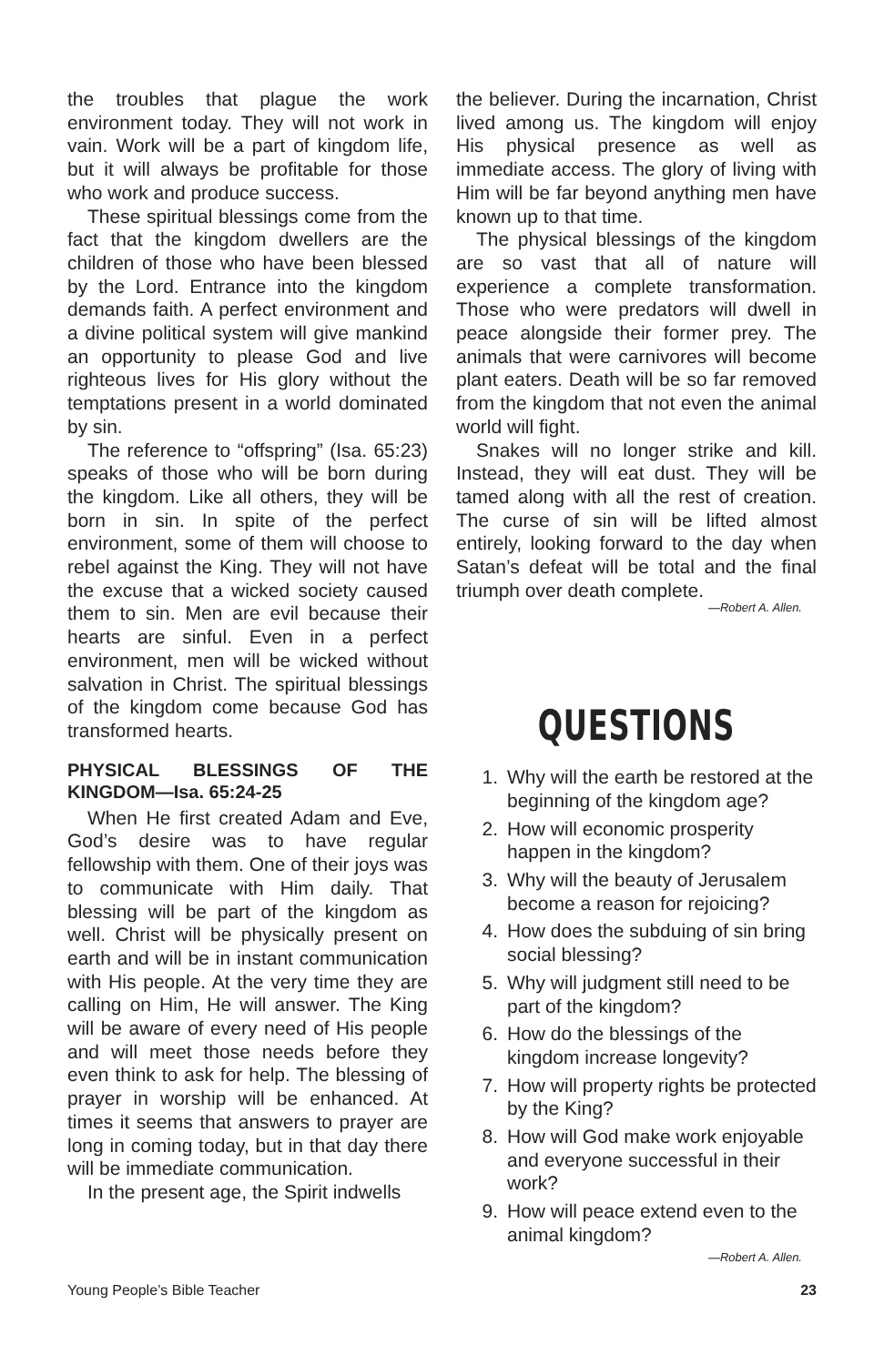the troubles that plague the work environment today. They will not work in vain. Work will be a part of kingdom life, but it will always be profitable for those who work and produce success.
These spiritual blessings come from the fact that the kingdom dwellers are the children of those who have been blessed by the Lord. Entrance into the kingdom demands faith. A perfect environment and a divine political system will give mankind an opportunity to please God and live righteous lives for His glory without the temptations present in a world dominated by sin.
The reference to “offspring” (Isa. 65:23) speaks of those who will be born during the kingdom. Like all others, they will be born in sin. In spite of the perfect environment, some of them will choose to rebel against the King. They will not have the excuse that a wicked society caused them to sin. Men are evil because their hearts are sinful. Even in a perfect environment, men will be wicked without salvation in Christ. The spiritual blessings of the kingdom come because God has transformed hearts.
PHYSICAL BLESSINGS OF THE KINGDOM—Isa. 65:24-25
When He first created Adam and Eve, God’s desire was to have regular fellowship with them. One of their joys was to communicate with Him daily. That blessing will be part of the kingdom as well. Christ will be physically present on earth and will be in instant communication with His people. At the very time they are calling on Him, He will answer. The King will be aware of every need of His people and will meet those needs before they even think to ask for help. The blessing of prayer in worship will be enhanced. At times it seems that answers to prayer are long in coming today, but in that day there will be immediate communication.
In the present age, the Spirit indwells
the believer. During the incarnation, Christ lived among us. The kingdom will enjoy His physical presence as well as immediate access. The glory of living with Him will be far beyond anything men have known up to that time.
The physical blessings of the kingdom are so vast that all of nature will experience a complete transformation. Those who were predators will dwell in peace alongside their former prey. The animals that were carnivores will become plant eaters. Death will be so far removed from the kingdom that not even the animal world will fight.
Snakes will no longer strike and kill. Instead, they will eat dust. They will be tamed along with all the rest of creation. The curse of sin will be lifted almost entirely, looking forward to the day when Satan’s defeat will be total and the final triumph over death complete.
—Robert A. Allen.
QUESTIONS
1. Why will the earth be restored at the beginning of the kingdom age?
2. How will economic prosperity happen in the kingdom?
3. Why will the beauty of Jerusalem become a reason for rejoicing?
4. How does the subduing of sin bring social blessing?
5. Why will judgment still need to be part of the kingdom?
6. How do the blessings of the kingdom increase longevity?
7. How will property rights be protected by the King?
8. How will God make work enjoyable and everyone successful in their work?
9. How will peace extend even to the animal kingdom?
—Robert A. Allen.
Young People’s Bible Teacher 23